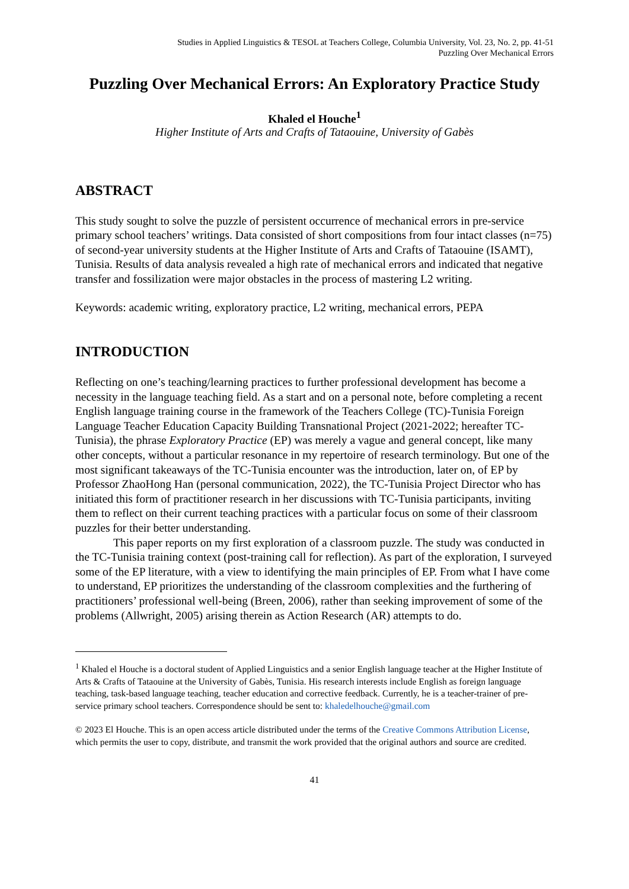Studies in Applied Linguistics & TESOL at Teachers College, Columbia University, Vol. 23, No. 2, pp. 41-51
Puzzling Over Mechanical Errors
Puzzling Over Mechanical Errors: An Exploratory Practice Study
Khaled el Houche<sup>1</sup>
Higher Institute of Arts and Crafts of Tataouine, University of Gabès
ABSTRACT
This study sought to solve the puzzle of persistent occurrence of mechanical errors in pre-service primary school teachers’ writings. Data consisted of short compositions from four intact classes (n=75) of second-year university students at the Higher Institute of Arts and Crafts of Tataouine (ISAMT), Tunisia. Results of data analysis revealed a high rate of mechanical errors and indicated that negative transfer and fossilization were major obstacles in the process of mastering L2 writing.
Keywords: academic writing, exploratory practice, L2 writing, mechanical errors, PEPA
INTRODUCTION
Reflecting on one’s teaching/learning practices to further professional development has become a necessity in the language teaching field. As a start and on a personal note, before completing a recent English language training course in the framework of the Teachers College (TC)-Tunisia Foreign Language Teacher Education Capacity Building Transnational Project (2021-2022; hereafter TC-Tunisia), the phrase Exploratory Practice (EP) was merely a vague and general concept, like many other concepts, without a particular resonance in my repertoire of research terminology. But one of the most significant takeaways of the TC-Tunisia encounter was the introduction, later on, of EP by Professor ZhaoHong Han (personal communication, 2022), the TC-Tunisia Project Director who has initiated this form of practitioner research in her discussions with TC-Tunisia participants, inviting them to reflect on their current teaching practices with a particular focus on some of their classroom puzzles for their better understanding.
This paper reports on my first exploration of a classroom puzzle. The study was conducted in the TC-Tunisia training context (post-training call for reflection). As part of the exploration, I surveyed some of the EP literature, with a view to identifying the main principles of EP. From what I have come to understand, EP prioritizes the understanding of the classroom complexities and the furthering of practitioners’ professional well-being (Breen, 2006), rather than seeking improvement of some of the problems (Allwright, 2005) arising therein as Action Research (AR) attempts to do.
<sup>1</sup> Khaled el Houche is a doctoral student of Applied Linguistics and a senior English language teacher at the Higher Institute of Arts & Crafts of Tataouine at the University of Gabès, Tunisia. His research interests include English as foreign language teaching, task-based language teaching, teacher education and corrective feedback. Currently, he is a teacher-trainer of pre-service primary school teachers. Correspondence should be sent to: khaledelhouche@gmail.com
© 2023 El Houche. This is an open access article distributed under the terms of the Creative Commons Attribution License, which permits the user to copy, distribute, and transmit the work provided that the original authors and source are credited.
41